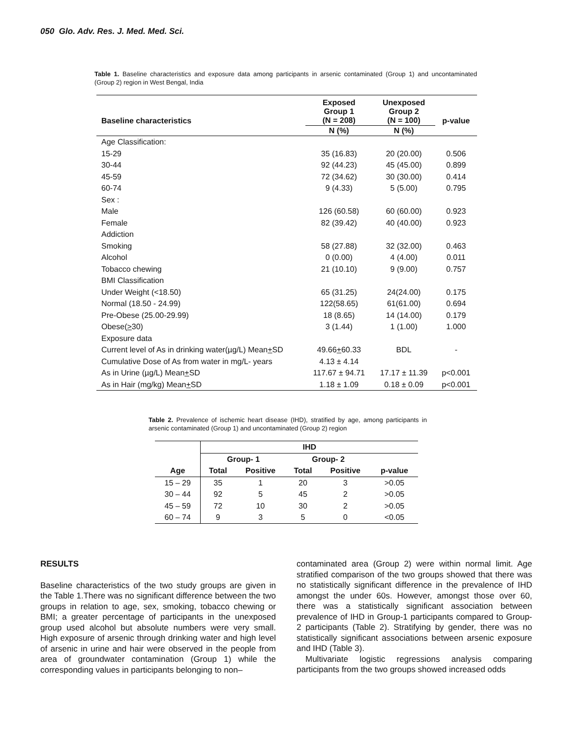050 Glo. Adv. Res. J. Med. Med. Sci.
Table 1. Baseline characteristics and exposure data among participants in arsenic contaminated (Group 1) and uncontaminated (Group 2) region in West Bengal, India
| Baseline characteristics | Exposed Group 1 (N = 208) | Unexposed Group 2 (N = 100) | p-value |
| --- | --- | --- | --- |
| | N (%) | N (%) | |
| Age Classification: | | | |
| 15-29 | 35 (16.83) | 20 (20.00) | 0.506 |
| 30-44 | 92 (44.23) | 45 (45.00) | 0.899 |
| 45-59 | 72 (34.62) | 30 (30.00) | 0.414 |
| 60-74 | 9 (4.33) | 5 (5.00) | 0.795 |
| Sex : | | | |
| Male | 126 (60.58) | 60 (60.00) | 0.923 |
| Female | 82 (39.42) | 40 (40.00) | 0.923 |
| Addiction | | | |
| Smoking | 58 (27.88) | 32 (32.00) | 0.463 |
| Alcohol | 0 (0.00) | 4 (4.00) | 0.011 |
| Tobacco chewing | 21 (10.10) | 9 (9.00) | 0.757 |
| BMI Classification | | | |
| Under Weight (<18.50) | 65 (31.25) | 24(24.00) | 0.175 |
| Normal (18.50 - 24.99) | 122(58.65) | 61(61.00) | 0.694 |
| Pre-Obese (25.00-29.99) | 18 (8.65) | 14 (14.00) | 0.179 |
| Obese( > 30) | 3 (1.44) | 1 (1.00) | 1.000 |
| Exposure data | | | |
| Current level of As in drinking water(µg/L) Mean + SD | 49.66 + 60.33 | BDL | - |
| Cumulative Dose of As from water in mg/L- years | 4.13 ± 4.14 | | |
| As in Urine (µg/L) Mean + SD | 117.67 ± 94.71 | 17.17 ± 11.39 | p<0.001 |
| As in Hair (mg/kg) Mean + SD | 1.18 ± 1.09 | 0.18 ± 0.09 | p<0.001 |
Table 2. Prevalence of ischemic heart disease (IHD), stratified by age, among participants in arsenic contaminated (Group 1) and uncontaminated (Group 2) region
| Age | IHD | | | | |
| --- | --- | --- | --- | --- | --- |
| | Group- 1 | | Group- 2 | | |
| | Total | Positive | Total | Positive | p-value |
| 15 – 29 | 35 | 1 | 20 | 3 | >0.05 |
| 30 – 44 | 92 | 5 | 45 | 2 | >0.05 |
| 45 – 59 | 72 | 10 | 30 | 2 | >0.05 |
| 60 – 74 | 9 | 3 | 5 | 0 | <0.05 |
RESULTS
Baseline characteristics of the two study groups are given in the Table 1.There was no significant difference between the two groups in relation to age, sex, smoking, tobacco chewing or BMI; a greater percentage of participants in the unexposed group used alcohol but absolute numbers were very small. High exposure of arsenic through drinking water and high level of arsenic in urine and hair were observed in the people from area of groundwater contamination (Group 1) while the corresponding values in participants belonging to non–
contaminated area (Group 2) were within normal limit. Age stratified comparison of the two groups showed that there was no statistically significant difference in the prevalence of IHD amongst the under 60s. However, amongst those over 60, there was a statistically significant association between prevalence of IHD in Group-1 participants compared to Group-2 participants (Table 2). Stratifying by gender, there was no statistically significant associations between arsenic exposure and IHD (Table 3).
Multivariate logistic regressions analysis comparing participants from the two groups showed increased odds